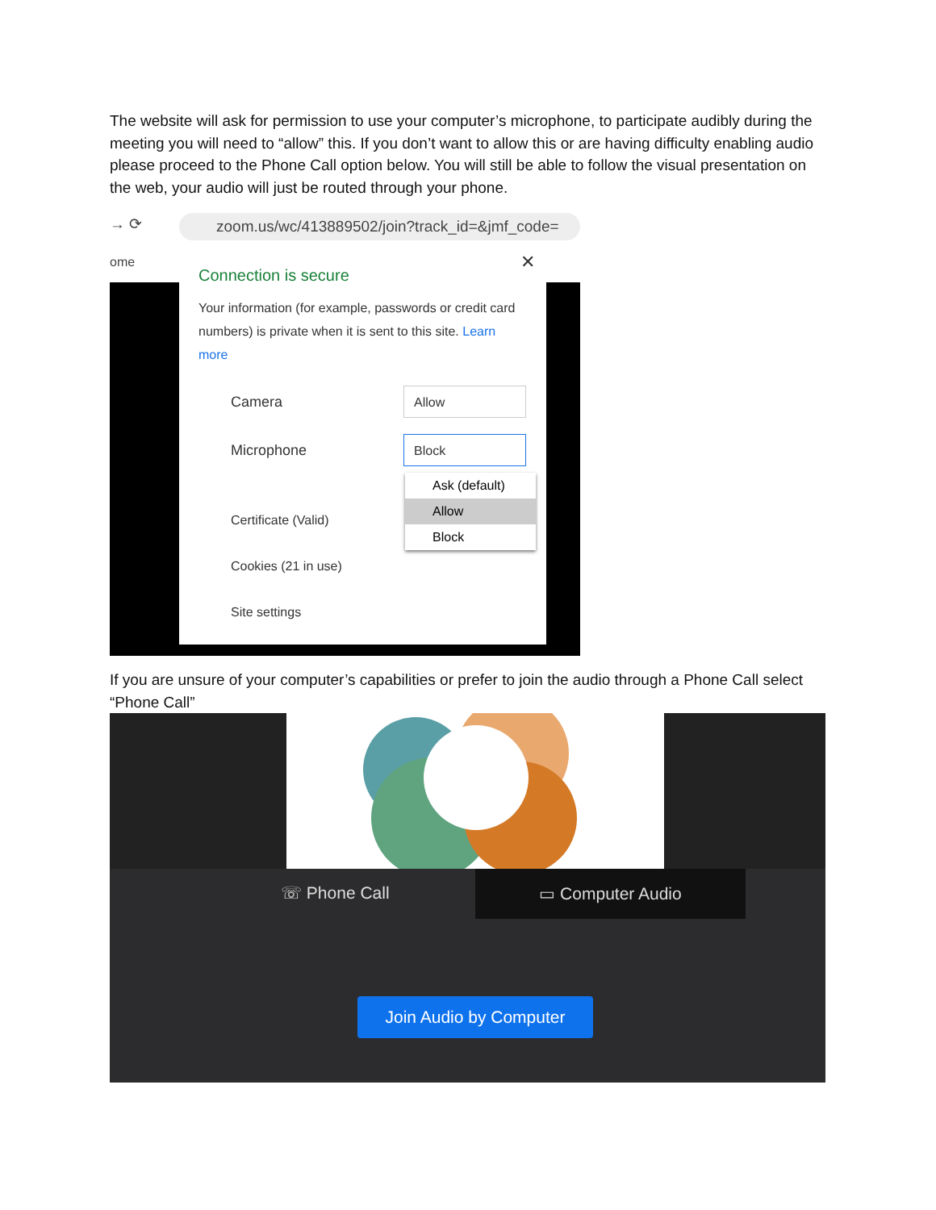The website will ask for permission to use your computer’s microphone, to participate audibly during the meeting you will need to “allow” this. If you don’t want to allow this or are having difficulty enabling audio please proceed to the Phone Call option below. You will still be able to follow the visual presentation on the web, your audio will just be routed through your phone.
→ ⟳
zoom.us/wc/413889502/join?track_id=&jmf_code=
ome
✕
Connection is secure
Your information (for example, passwords or credit card numbers) is private when it is sent to this site. Learn more
Camera
Allow
Microphone
Block
Certificate (Valid)
Cookies (21 in use)
Site settings
Ask (default)
Allow
Block
If you are unsure of your computer’s capabilities or prefer to join the audio through a Phone Call select “Phone Call”
☏ Phone Call
▭ Computer Audio
Join Audio by Computer